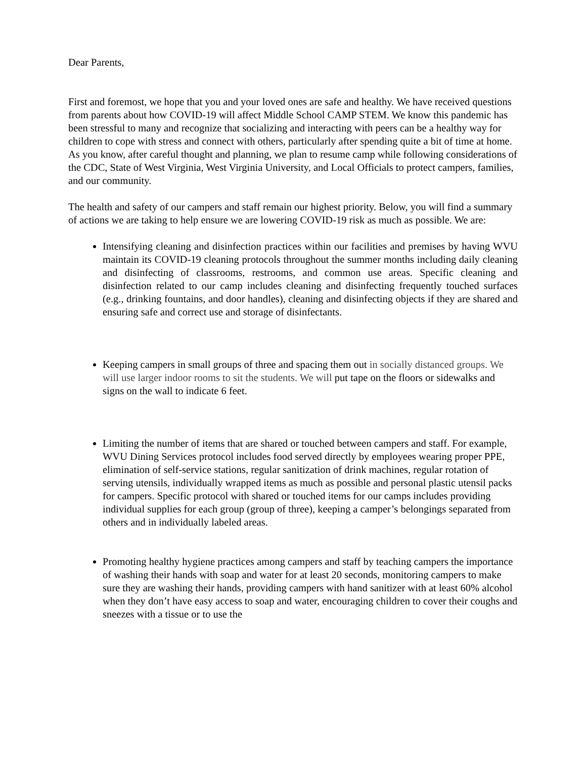Dear Parents,
First and foremost, we hope that you and your loved ones are safe and healthy. We have received questions from parents about how COVID-19 will affect Middle School CAMP STEM. We know this pandemic has been stressful to many and recognize that socializing and interacting with peers can be a healthy way for children to cope with stress and connect with others, particularly after spending quite a bit of time at home. As you know, after careful thought and planning, we plan to resume camp while following considerations of the CDC, State of West Virginia, West Virginia University, and Local Officials to protect campers, families, and our community.
The health and safety of our campers and staff remain our highest priority. Below, you will find a summary of actions we are taking to help ensure we are lowering COVID-19 risk as much as possible. We are:
Intensifying cleaning and disinfection practices within our facilities and premises by having WVU maintain its COVID-19 cleaning protocols throughout the summer months including daily cleaning and disinfecting of classrooms, restrooms, and common use areas. Specific cleaning and disinfection related to our camp includes cleaning and disinfecting frequently touched surfaces (e.g., drinking fountains, and door handles), cleaning and disinfecting objects if they are shared and ensuring safe and correct use and storage of disinfectants.
Keeping campers in small groups of three and spacing them out in socially distanced groups. We will use larger indoor rooms to sit the students. We will put tape on the floors or sidewalks and signs on the wall to indicate 6 feet.
Limiting the number of items that are shared or touched between campers and staff. For example, WVU Dining Services protocol includes food served directly by employees wearing proper PPE, elimination of self-service stations, regular sanitization of drink machines, regular rotation of serving utensils, individually wrapped items as much as possible and personal plastic utensil packs for campers. Specific protocol with shared or touched items for our camps includes providing individual supplies for each group (group of three), keeping a camper’s belongings separated from others and in individually labeled areas.
Promoting healthy hygiene practices among campers and staff by teaching campers the importance of washing their hands with soap and water for at least 20 seconds, monitoring campers to make sure they are washing their hands, providing campers with hand sanitizer with at least 60% alcohol when they don’t have easy access to soap and water, encouraging children to cover their coughs and sneezes with a tissue or to use the